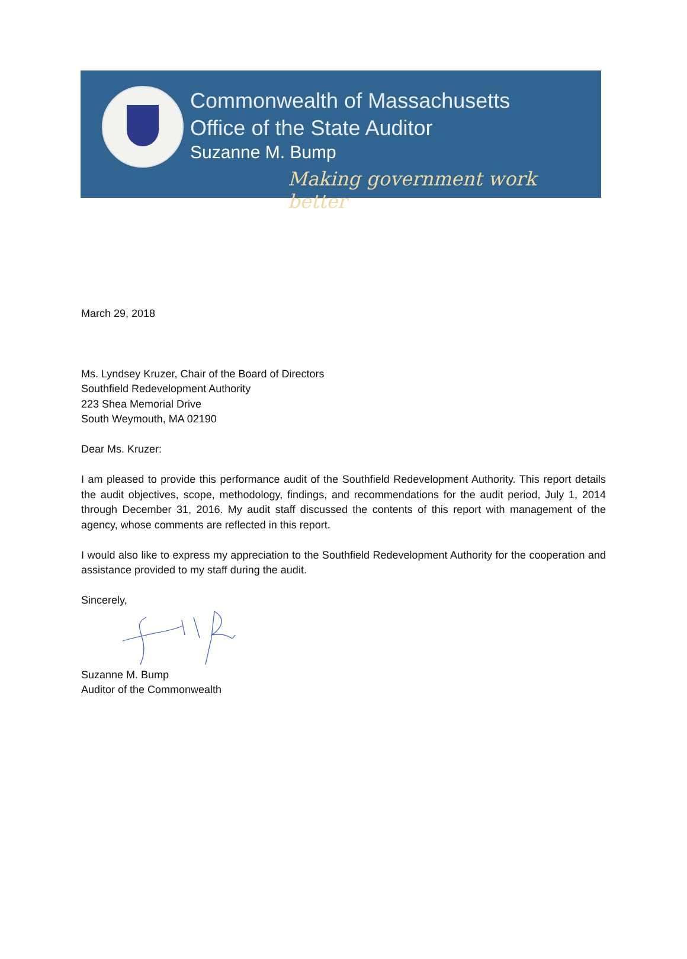Commonwealth of Massachusetts
Office of the State Auditor
Suzanne M. Bump
Making government work better
March 29, 2018
Ms. Lyndsey Kruzer, Chair of the Board of Directors
Southfield Redevelopment Authority
223 Shea Memorial Drive
South Weymouth, MA 02190
Dear Ms. Kruzer:
I am pleased to provide this performance audit of the Southfield Redevelopment Authority. This report details the audit objectives, scope, methodology, findings, and recommendations for the audit period, July 1, 2014 through December 31, 2016. My audit staff discussed the contents of this report with management of the agency, whose comments are reflected in this report.
I would also like to express my appreciation to the Southfield Redevelopment Authority for the cooperation and assistance provided to my staff during the audit.
Sincerely,
Suzanne M. Bump
Auditor of the Commonwealth